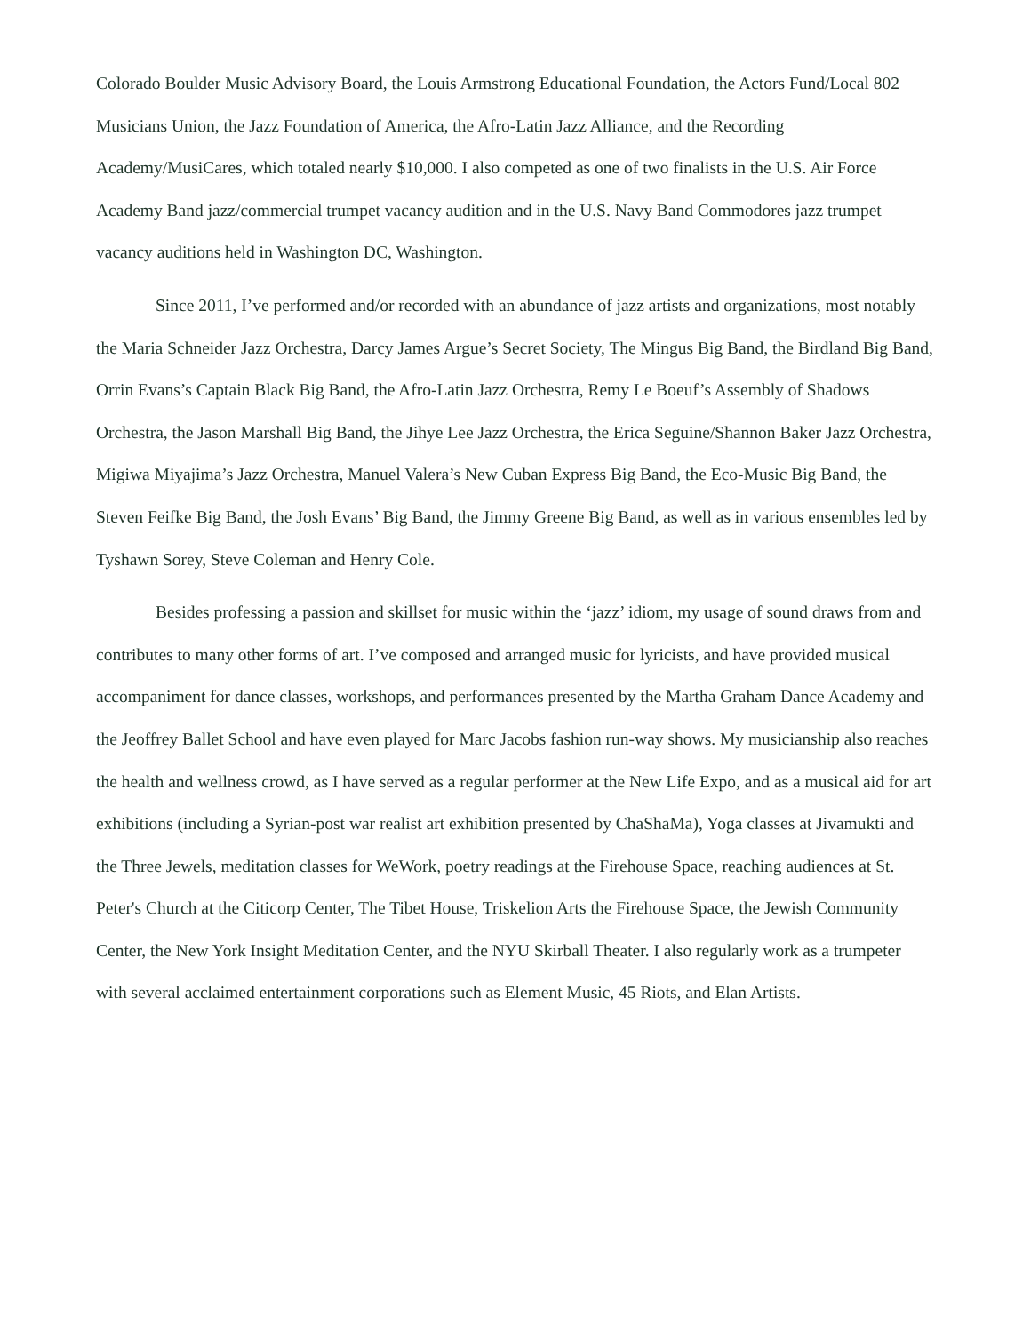Colorado Boulder Music Advisory Board, the Louis Armstrong Educational Foundation, the Actors Fund/Local 802 Musicians Union, the Jazz Foundation of America, the Afro-Latin Jazz Alliance, and the Recording Academy/MusiCares, which totaled nearly $10,000. I also competed as one of two finalists in the U.S. Air Force Academy Band jazz/commercial trumpet vacancy audition and in the U.S. Navy Band Commodores jazz trumpet vacancy auditions held in Washington DC, Washington.
Since 2011, I’ve performed and/or recorded with an abundance of jazz artists and organizations, most notably the Maria Schneider Jazz Orchestra, Darcy James Argue’s Secret Society, The Mingus Big Band, the Birdland Big Band, Orrin Evans’s Captain Black Big Band, the Afro-Latin Jazz Orchestra, Remy Le Boeuf’s Assembly of Shadows Orchestra, the Jason Marshall Big Band, the Jihye Lee Jazz Orchestra, the Erica Seguine/Shannon Baker Jazz Orchestra, Migiwa Miyajima’s Jazz Orchestra, Manuel Valera’s New Cuban Express Big Band, the Eco-Music Big Band, the Steven Feifke Big Band, the Josh Evans’ Big Band, the Jimmy Greene Big Band, as well as in various ensembles led by Tyshawn Sorey, Steve Coleman and Henry Cole.
Besides professing a passion and skillset for music within the ‘jazz’ idiom, my usage of sound draws from and contributes to many other forms of art. I’ve composed and arranged music for lyricists, and have provided musical accompaniment for dance classes, workshops, and performances presented by the Martha Graham Dance Academy and the Jeoffrey Ballet School and have even played for Marc Jacobs fashion run-way shows. My musicianship also reaches the health and wellness crowd, as I have served as a regular performer at the New Life Expo, and as a musical aid for art exhibitions (including a Syrian-post war realist art exhibition presented by ChaShaMa), Yoga classes at Jivamukti and the Three Jewels, meditation classes for WeWork, poetry readings at the Firehouse Space, reaching audiences at St. Peter's Church at the Citicorp Center, The Tibet House, Triskelion Arts the Firehouse Space, the Jewish Community Center, the New York Insight Meditation Center, and the NYU Skirball Theater. I also regularly work as a trumpeter with several acclaimed entertainment corporations such as Element Music, 45 Riots, and Elan Artists.